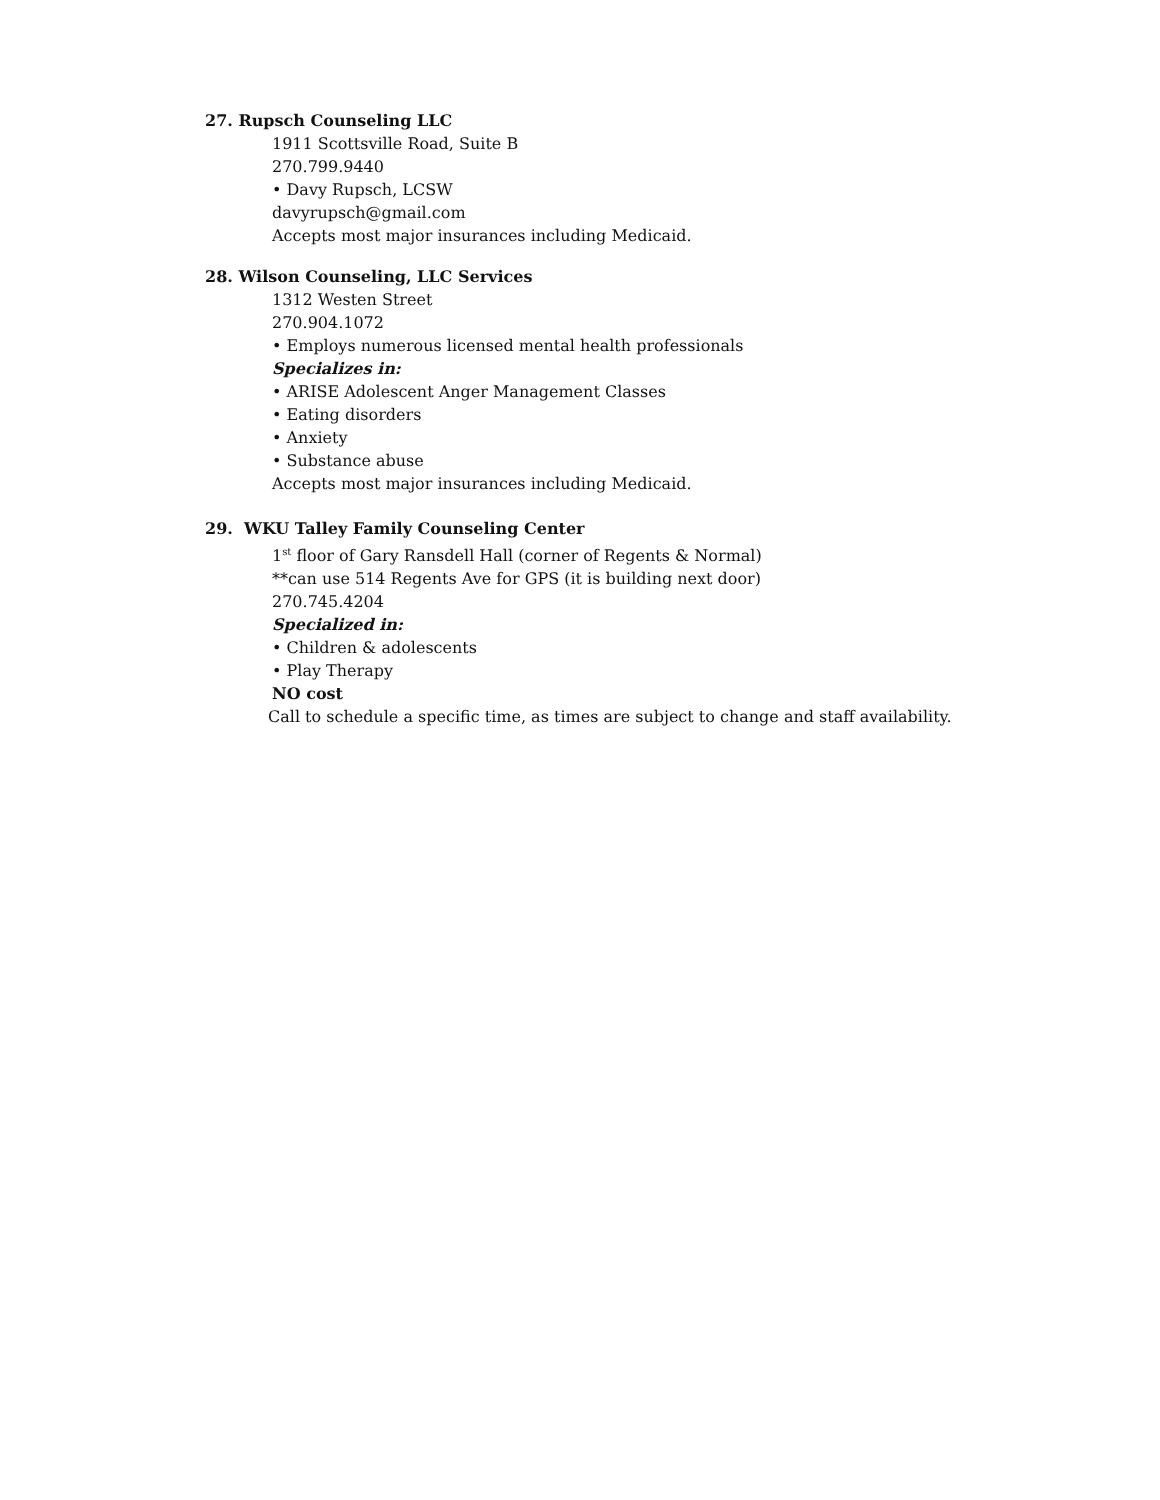27. Rupsch Counseling LLC
1911 Scottsville Road, Suite B
270.799.9440
• Davy Rupsch, LCSW
davyrupsch@gmail.com
Accepts most major insurances including Medicaid.
28. Wilson Counseling, LLC Services
1312 Westen Street
270.904.1072
• Employs numerous licensed mental health professionals
Specializes in:
• ARISE Adolescent Anger Management Classes
• Eating disorders
• Anxiety
• Substance abuse
Accepts most major insurances including Medicaid.
29. WKU Talley Family Counseling Center
1<sup>st</sup> floor of Gary Ransdell Hall (corner of Regents & Normal)
**can use 514 Regents Ave for GPS (it is building next door)
270.745.4204
Specialized in:
• Children & adolescents
• Play Therapy
NO cost
Call to schedule a specific time, as times are subject to change and staff availability.